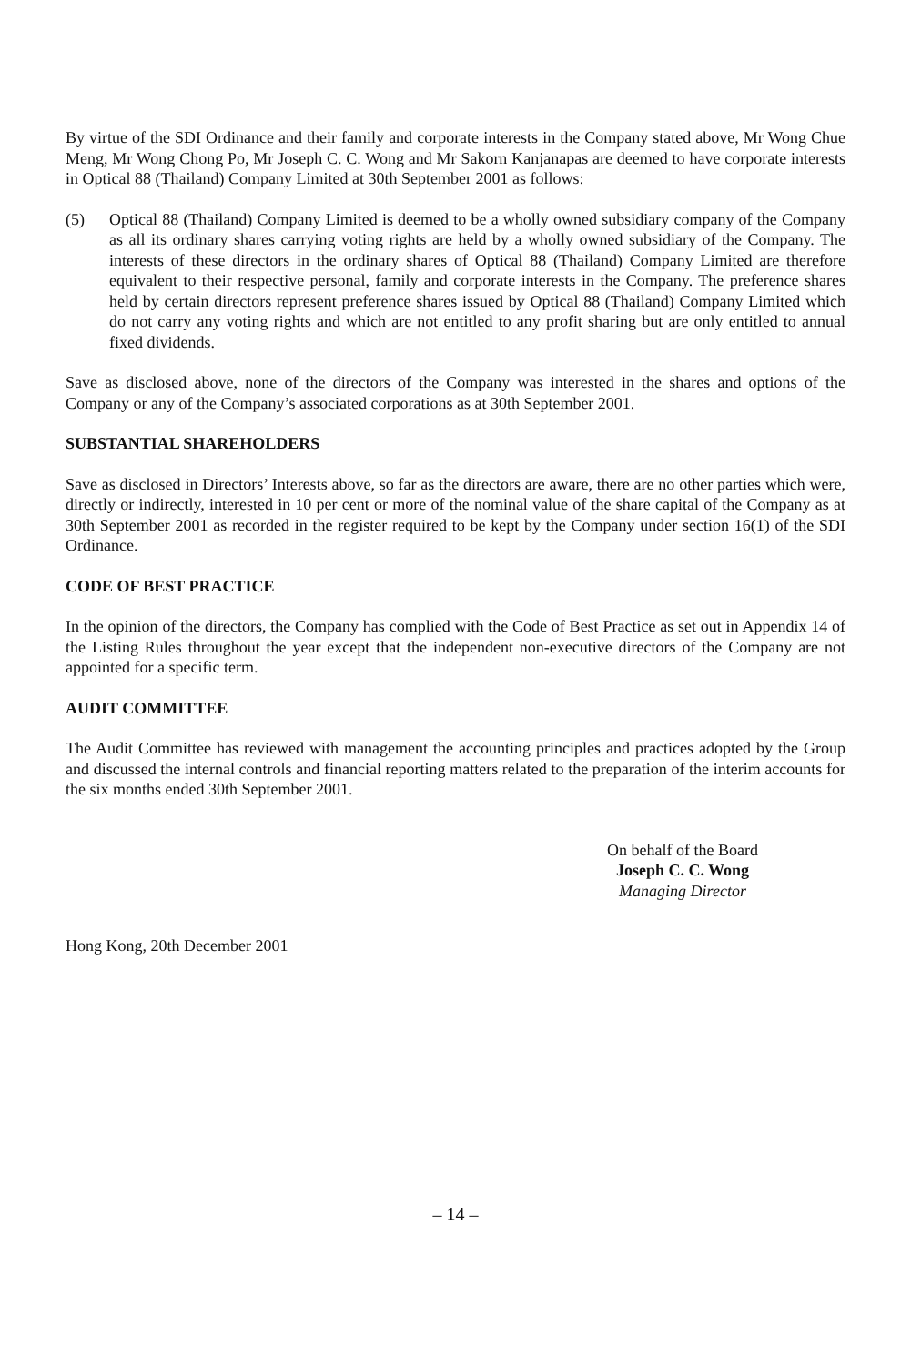By virtue of the SDI Ordinance and their family and corporate interests in the Company stated above, Mr Wong Chue Meng, Mr Wong Chong Po, Mr Joseph C. C. Wong and Mr Sakorn Kanjanapas are deemed to have corporate interests in Optical 88 (Thailand) Company Limited at 30th September 2001 as follows:
(5) Optical 88 (Thailand) Company Limited is deemed to be a wholly owned subsidiary company of the Company as all its ordinary shares carrying voting rights are held by a wholly owned subsidiary of the Company. The interests of these directors in the ordinary shares of Optical 88 (Thailand) Company Limited are therefore equivalent to their respective personal, family and corporate interests in the Company. The preference shares held by certain directors represent preference shares issued by Optical 88 (Thailand) Company Limited which do not carry any voting rights and which are not entitled to any profit sharing but are only entitled to annual fixed dividends.
Save as disclosed above, none of the directors of the Company was interested in the shares and options of the Company or any of the Company’s associated corporations as at 30th September 2001.
SUBSTANTIAL SHAREHOLDERS
Save as disclosed in Directors’ Interests above, so far as the directors are aware, there are no other parties which were, directly or indirectly, interested in 10 per cent or more of the nominal value of the share capital of the Company as at 30th September 2001 as recorded in the register required to be kept by the Company under section 16(1) of the SDI Ordinance.
CODE OF BEST PRACTICE
In the opinion of the directors, the Company has complied with the Code of Best Practice as set out in Appendix 14 of the Listing Rules throughout the year except that the independent non-executive directors of the Company are not appointed for a specific term.
AUDIT COMMITTEE
The Audit Committee has reviewed with management the accounting principles and practices adopted by the Group and discussed the internal controls and financial reporting matters related to the preparation of the interim accounts for the six months ended 30th September 2001.
On behalf of the Board
Joseph C. C. Wong
Managing Director
Hong Kong, 20th December 2001
– 14 –